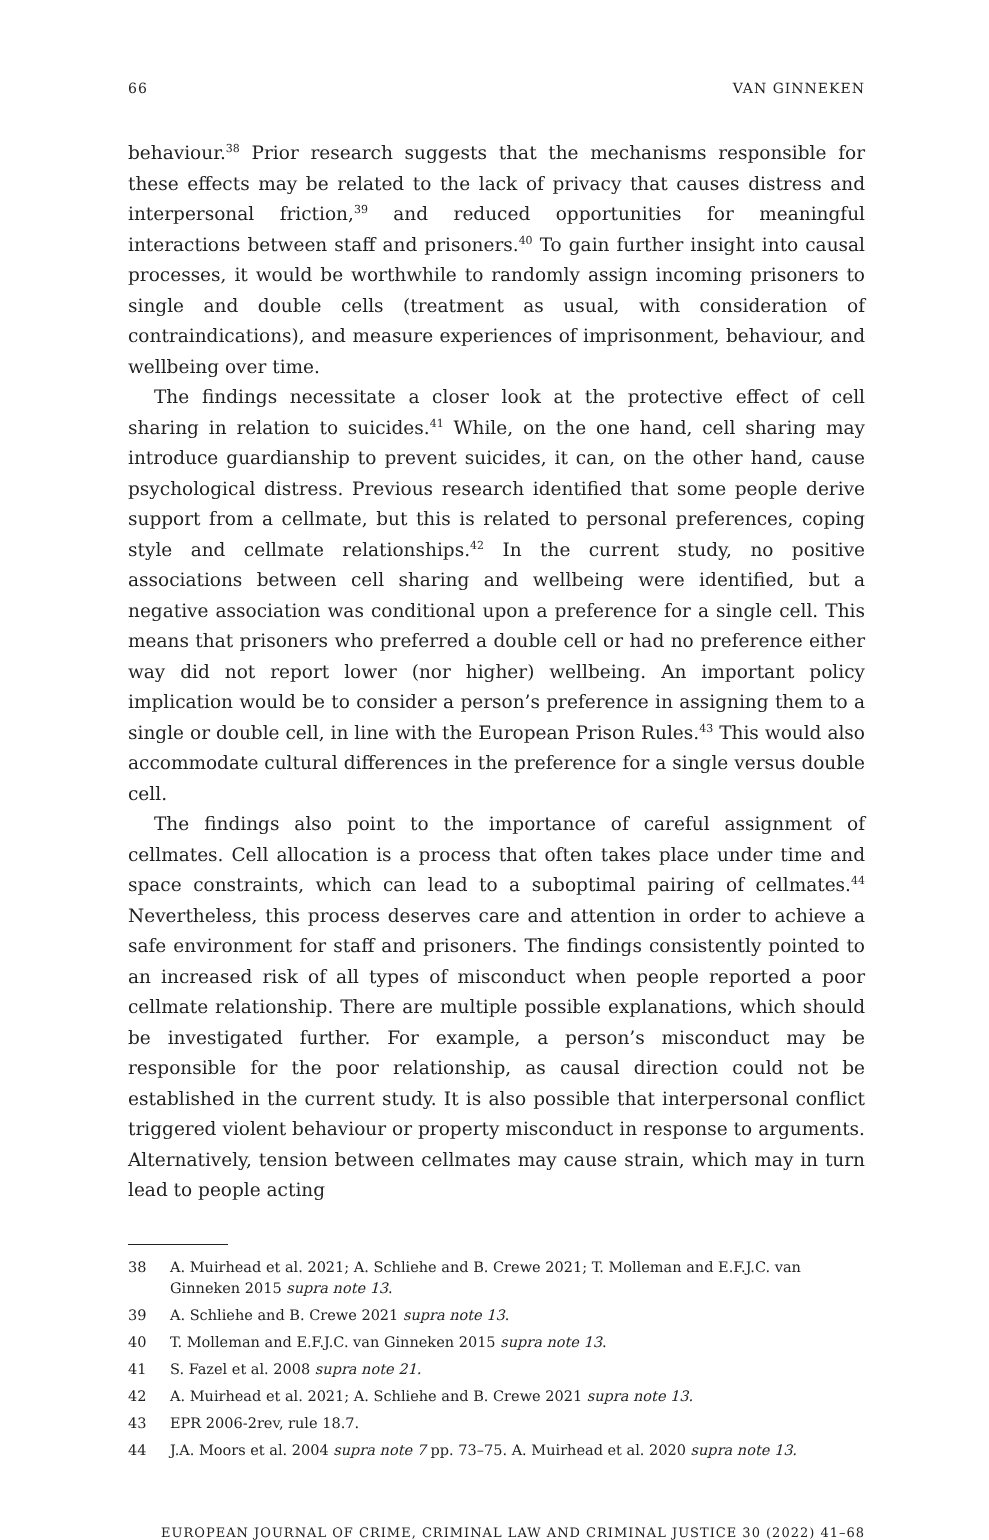66 VAN GINNEKEN
behaviour.<sup>38</sup> Prior research suggests that the mechanisms responsible for these effects may be related to the lack of privacy that causes distress and interpersonal friction,<sup>39</sup> and reduced opportunities for meaningful interactions between staff and prisoners.<sup>40</sup> To gain further insight into causal processes, it would be worthwhile to randomly assign incoming prisoners to single and double cells (treatment as usual, with consideration of contraindications), and measure experiences of imprisonment, behaviour, and wellbeing over time.
The findings necessitate a closer look at the protective effect of cell sharing in relation to suicides.<sup>41</sup> While, on the one hand, cell sharing may introduce guardianship to prevent suicides, it can, on the other hand, cause psychological distress. Previous research identified that some people derive support from a cellmate, but this is related to personal preferences, coping style and cellmate relationships.<sup>42</sup> In the current study, no positive associations between cell sharing and wellbeing were identified, but a negative association was conditional upon a preference for a single cell. This means that prisoners who preferred a double cell or had no preference either way did not report lower (nor higher) wellbeing. An important policy implication would be to consider a person’s preference in assigning them to a single or double cell, in line with the European Prison Rules.<sup>43</sup> This would also accommodate cultural differences in the preference for a single versus double cell.
The findings also point to the importance of careful assignment of cellmates. Cell allocation is a process that often takes place under time and space constraints, which can lead to a suboptimal pairing of cellmates.<sup>44</sup> Nevertheless, this process deserves care and attention in order to achieve a safe environment for staff and prisoners. The findings consistently pointed to an increased risk of all types of misconduct when people reported a poor cellmate relationship. There are multiple possible explanations, which should be investigated further. For example, a person’s misconduct may be responsible for the poor relationship, as causal direction could not be established in the current study. It is also possible that interpersonal conflict triggered violent behaviour or property misconduct in response to arguments. Alternatively, tension between cellmates may cause strain, which may in turn lead to people acting
38 A. Muirhead et al. 2021; A. Schliehe and B. Crewe 2021; T. Molleman and E.F.J.C. van Ginneken 2015 supra note 13.
39 A. Schliehe and B. Crewe 2021 supra note 13.
40 T. Molleman and E.F.J.C. van Ginneken 2015 supra note 13.
41 S. Fazel et al. 2008 supra note 21.
42 A. Muirhead et al. 2021; A. Schliehe and B. Crewe 2021 supra note 13.
43 EPR 2006-2rev, rule 18.7.
44 J.A. Moors et al. 2004 supra note 7 pp. 73–75. A. Muirhead et al. 2020 supra note 13.
EUROPEAN JOURNAL OF CRIME, CRIMINAL LAW AND CRIMINAL JUSTICE 30 (2022) 41–68